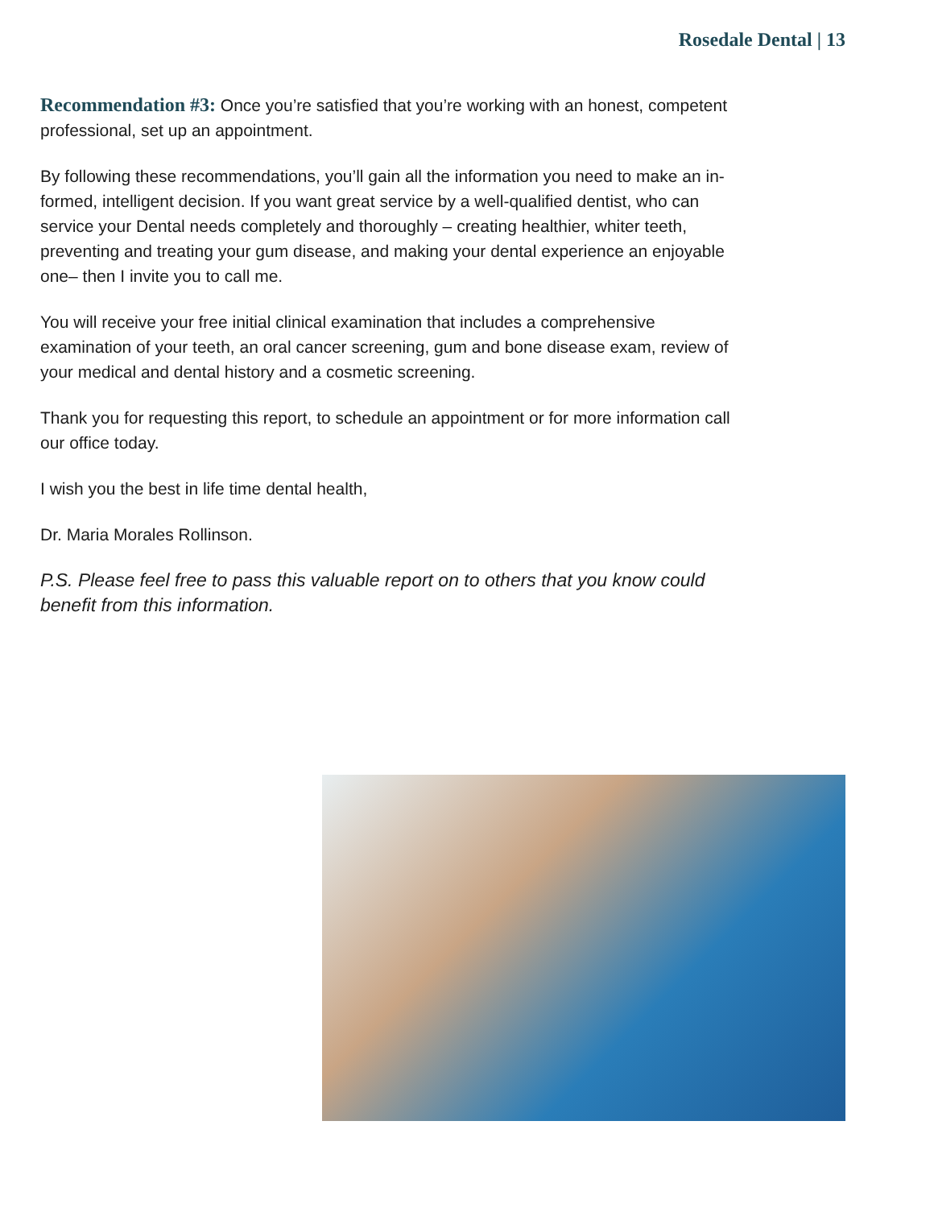Rosedale Dental | 13
Recommendation #3: Once you’re satisfied that you’re working with an honest, competent professional, set up an appointment.
By following these recommendations, you’ll gain all the information you need to make an in-formed, intelligent decision. If you want great service by a well-qualified dentist, who can service your Dental needs completely and thoroughly – creating healthier, whiter teeth, preventing and treating your gum disease, and making your dental experience an enjoyable one– then I invite you to call me.
You will receive your free initial clinical examination that includes a comprehensive examination of your teeth, an oral cancer screening, gum and bone disease exam, review of your medical and dental history and a cosmetic screening.
Thank you for requesting this report, to schedule an appointment or for more information call our office today.
I wish you the best in life time dental health,
Dr. Maria Morales Rollinson.
P.S. Please feel free to pass this valuable report on to others that you know could benefit from this information.